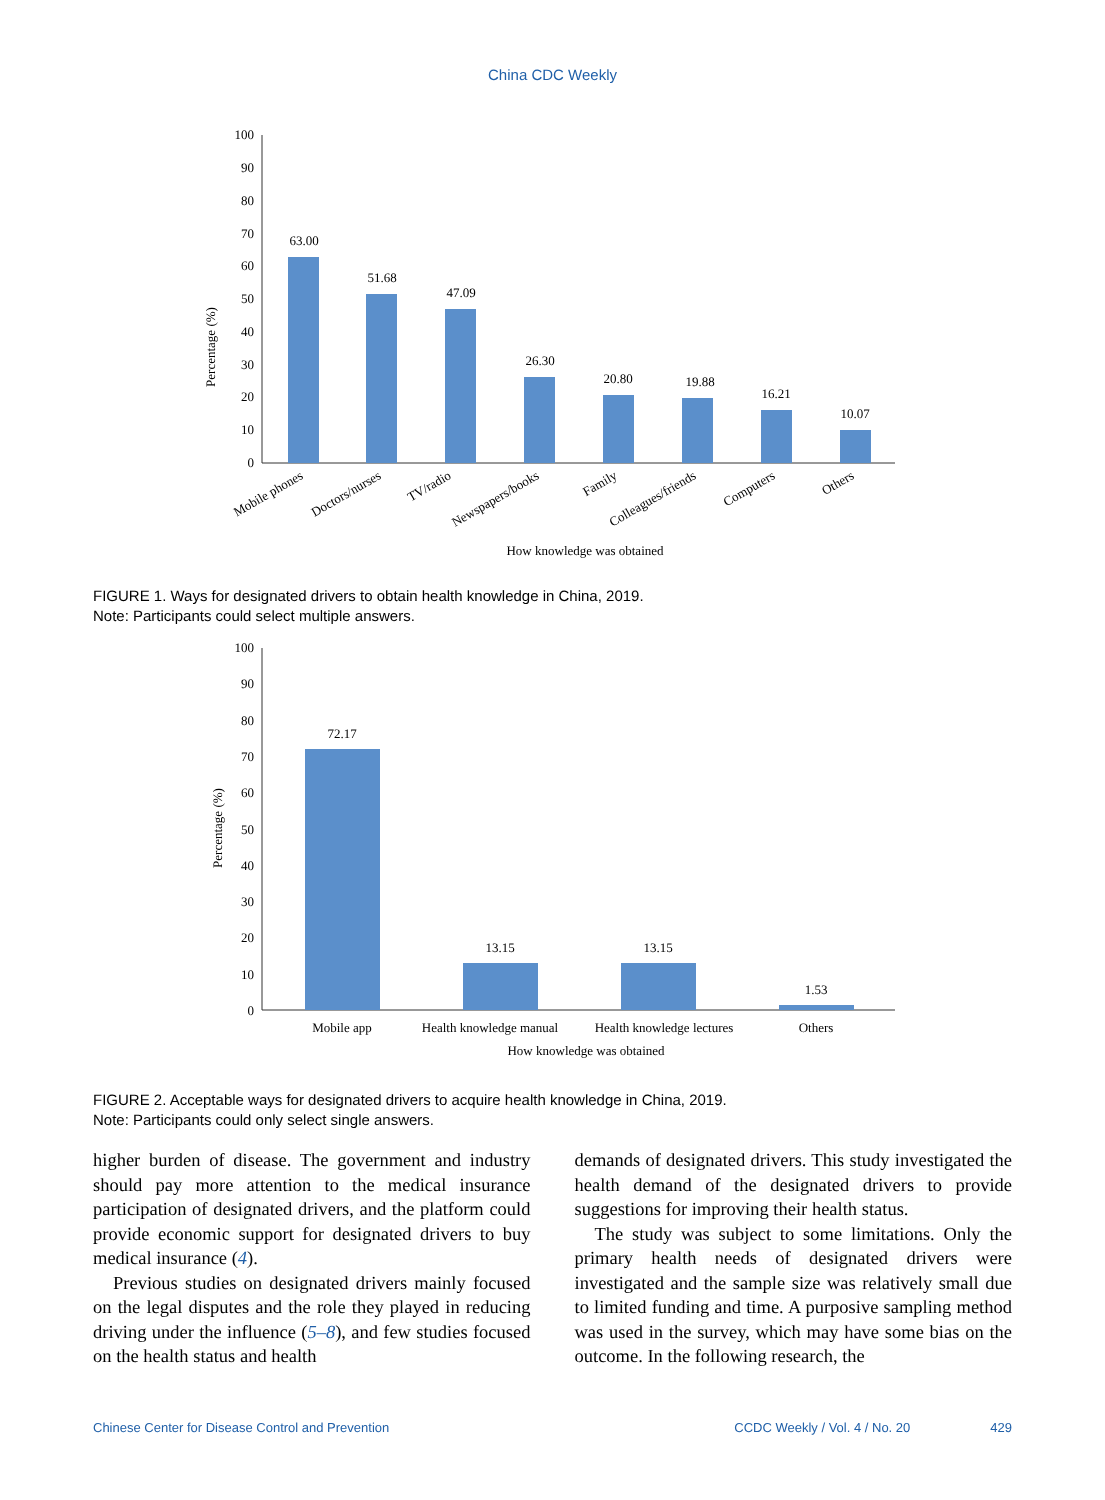China CDC Weekly
Percentage (%)
100
90
80
70
60
50
40
30
20
10
0
63.00
51.68
47.09
26.30
20.80
19.88
16.21
10.07
Mobile phones
Doctors/nurses
TV/radio
Newspapers/books
Family
Colleagues/friends
Computers
Others
How knowledge was obtained
FIGURE 1. Ways for designated drivers to obtain health knowledge in China, 2019.
Note: Participants could select multiple answers.
Percentage (%)
100
90
80
70
60
50
40
30
20
10
0
72.17
13.15
13.15
1.53
Mobile app
Health knowledge manual
Health knowledge lectures
Others
How knowledge was obtained
FIGURE 2. Acceptable ways for designated drivers to acquire health knowledge in China, 2019.
Note: Participants could only select single answers.
higher burden of disease. The government and industry should pay more attention to the medical insurance participation of designated drivers, and the platform could provide economic support for designated drivers to buy medical insurance (4).
Previous studies on designated drivers mainly focused on the legal disputes and the role they played in reducing driving under the influence (5–8), and few studies focused on the health status and health
demands of designated drivers. This study investigated the health demand of the designated drivers to provide suggestions for improving their health status.
The study was subject to some limitations. Only the primary health needs of designated drivers were investigated and the sample size was relatively small due to limited funding and time. A purposive sampling method was used in the survey, which may have some bias on the outcome. In the following research, the
Chinese Center for Disease Control and Prevention CCDC Weekly / Vol. 4 / No. 20 429